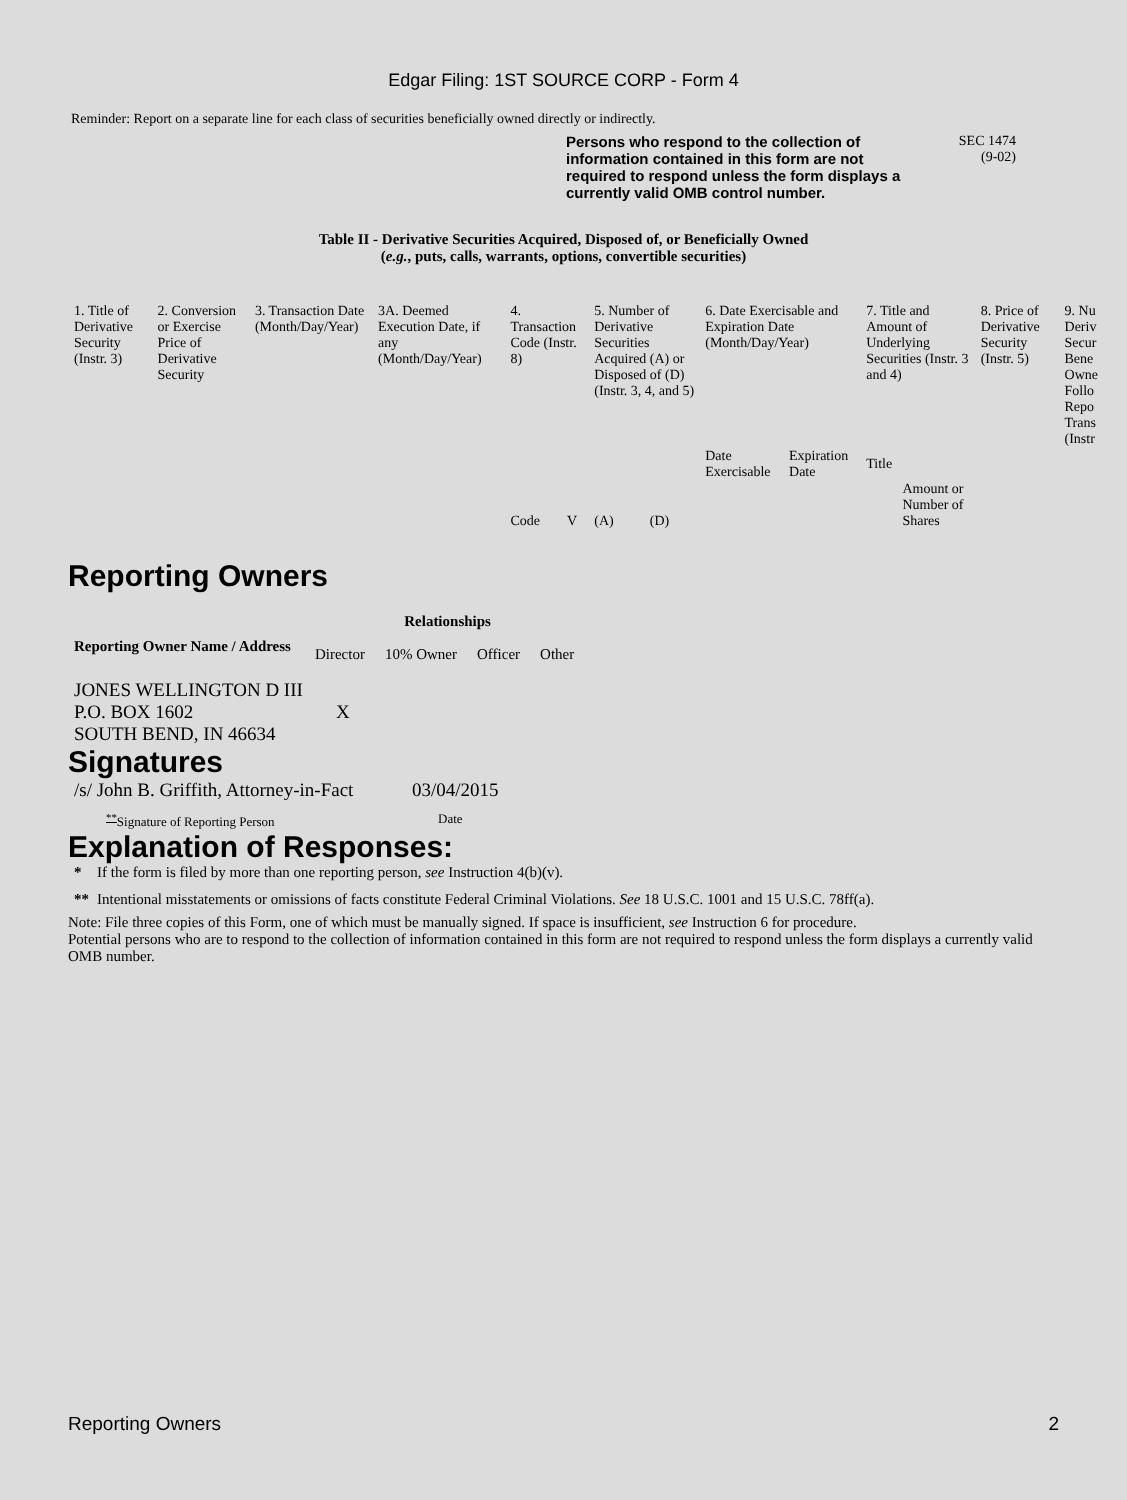Edgar Filing: 1ST SOURCE CORP - Form 4
Reminder: Report on a separate line for each class of securities beneficially owned directly or indirectly.
Persons who respond to the collection of information contained in this form are not required to respond unless the form displays a currently valid OMB control number. SEC 1474
(9-02)
Table II - Derivative Securities Acquired, Disposed of, or Beneficially Owned
(e.g., puts, calls, warrants, options, convertible securities)
| 1. Title of Derivative Security (Instr. 3) | 2. Conversion or Exercise Price of Derivative Security | 3. Transaction Date (Month/Day/Year) | 3A. Deemed Execution Date, if any (Month/Day/Year) | 4. Transaction Code (Instr. 8) | | 5. Number of Derivative Securities Acquired (A) or Disposed of (D) (Instr. 3, 4, and 5) | | 6. Date Exercisable and Expiration Date (Month/Day/Year) | | 7. Title and Amount of Underlying Securities (Instr. 3 and 4) | | 8. Price of Derivative Security (Instr. 5) | 9. Nu Deriv Secur Bene Owne Follo Repo Trans (Instr |
| | | | | Code | V | (A) | (D) | Date Exercisable | Expiration Date | Title | Amount or Number of Shares | | |
Reporting Owners
| Reporting Owner Name / Address | Relationships | | | |
| --- | --- | --- | --- | --- |
| | Director | 10% Owner | Officer | Other |
| JONES WELLINGTON D III P.O. BOX 1602 SOUTH BEND, IN 46634 | X | | | |
Signatures
| /s/ John B. Griffith, Attorney-in-Fact | 03/04/2015 |
| <sup>**</sup> Signature of Reporting Person | Date |
Explanation of Responses:
| * | If the form is filed by more than one reporting person, see Instruction 4(b)(v). |
| ** | Intentional misstatements or omissions of facts constitute Federal Criminal Violations. See 18 U.S.C. 1001 and 15 U.S.C. 78ff(a). |
Note: File three copies of this Form, one of which must be manually signed. If space is insufficient, see Instruction 6 for procedure.
Potential persons who are to respond to the collection of information contained in this form are not required to respond unless the form displays a currently valid OMB number.
Reporting Owners 2